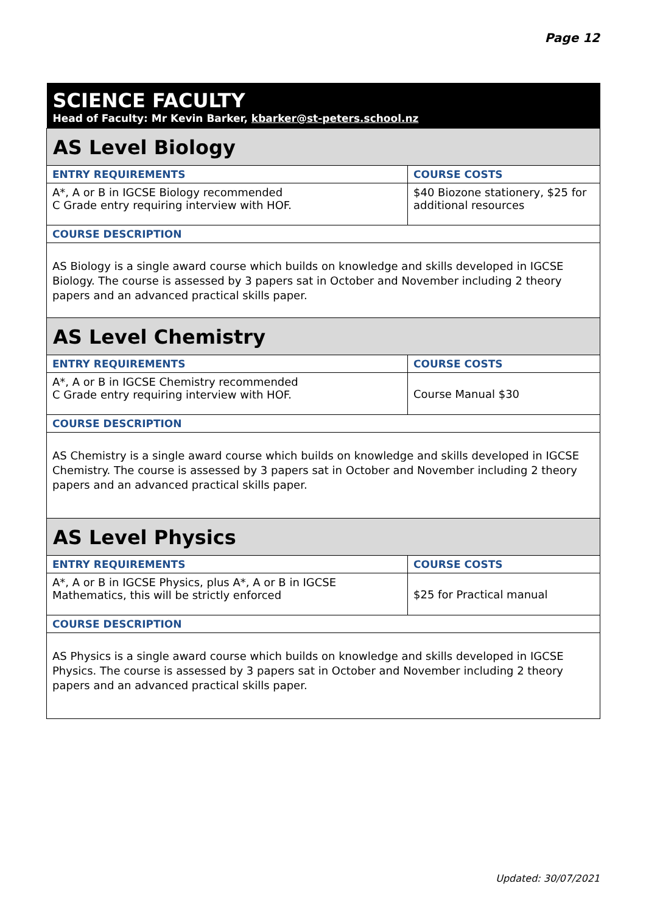Page 12
| SCIENCE FACULTY Head of Faculty: Mr Kevin Barker, kbarker@st-peters.school.nz | |
| AS Level Biology | |
| ENTRY REQUIREMENTS | COURSE COSTS |
| A*, A or B in IGCSE Biology recommended C Grade entry requiring interview with HOF. | $40 Biozone stationery, $25 for additional resources |
| COURSE DESCRIPTION | |
| AS Biology is a single award course which builds on knowledge and skills developed in IGCSE Biology. The course is assessed by 3 papers sat in October and November including 2 theory papers and an advanced practical skills paper. | |
| AS Level Chemistry | |
| ENTRY REQUIREMENTS | COURSE COSTS |
| A*, A or B in IGCSE Chemistry recommended C Grade entry requiring interview with HOF. | Course Manual $30 |
| COURSE DESCRIPTION | |
| AS Chemistry is a single award course which builds on knowledge and skills developed in IGCSE Chemistry. The course is assessed by 3 papers sat in October and November including 2 theory papers and an advanced practical skills paper. | |
| AS Level Physics | |
| ENTRY REQUIREMENTS | COURSE COSTS |
| A*, A or B in IGCSE Physics, plus A*, A or B in IGCSE Mathematics, this will be strictly enforced | $25 for Practical manual |
| COURSE DESCRIPTION | |
| AS Physics is a single award course which builds on knowledge and skills developed in IGCSE Physics. The course is assessed by 3 papers sat in October and November including 2 theory papers and an advanced practical skills paper. | |
Updated: 30/07/2021